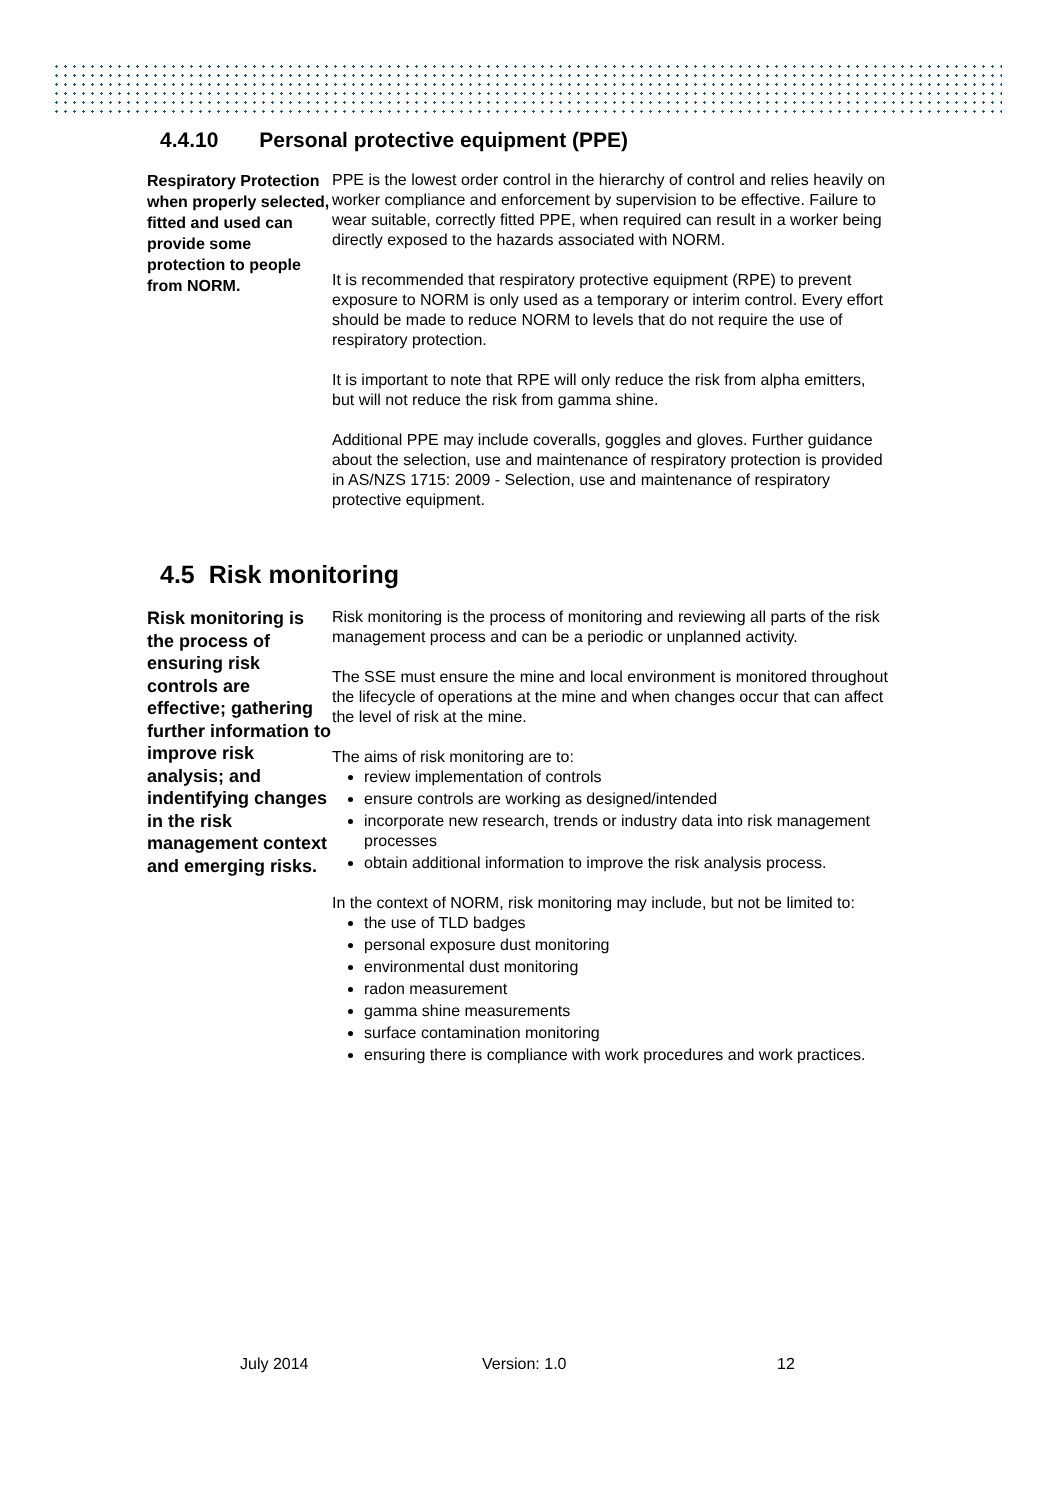4.4.10 Personal protective equipment (PPE)
Respiratory Protection when properly selected, fitted and used can provide some protection to people from NORM.
PPE is the lowest order control in the hierarchy of control and relies heavily on worker compliance and enforcement by supervision to be effective. Failure to wear suitable, correctly fitted PPE, when required can result in a worker being directly exposed to the hazards associated with NORM.
It is recommended that respiratory protective equipment (RPE) to prevent exposure to NORM is only used as a temporary or interim control. Every effort should be made to reduce NORM to levels that do not require the use of respiratory protection.
It is important to note that RPE will only reduce the risk from alpha emitters, but will not reduce the risk from gamma shine.
Additional PPE may include coveralls, goggles and gloves. Further guidance about the selection, use and maintenance of respiratory protection is provided in AS/NZS 1715: 2009 - Selection, use and maintenance of respiratory protective equipment.
4.5 Risk monitoring
Risk monitoring is the process of ensuring risk controls are effective; gathering further information to improve risk analysis; and indentifying changes in the risk management context and emerging risks.
Risk monitoring is the process of monitoring and reviewing all parts of the risk management process and can be a periodic or unplanned activity.
The SSE must ensure the mine and local environment is monitored throughout the lifecycle of operations at the mine and when changes occur that can affect the level of risk at the mine.
The aims of risk monitoring are to:
review implementation of controls
ensure controls are working as designed/intended
incorporate new research, trends or industry data into risk management processes
obtain additional information to improve the risk analysis process.
In the context of NORM, risk monitoring may include, but not be limited to:
the use of TLD badges
personal exposure dust monitoring
environmental dust monitoring
radon measurement
gamma shine measurements
surface contamination monitoring
ensuring there is compliance with work procedures and work practices.
July 2014 Version: 1.0 12